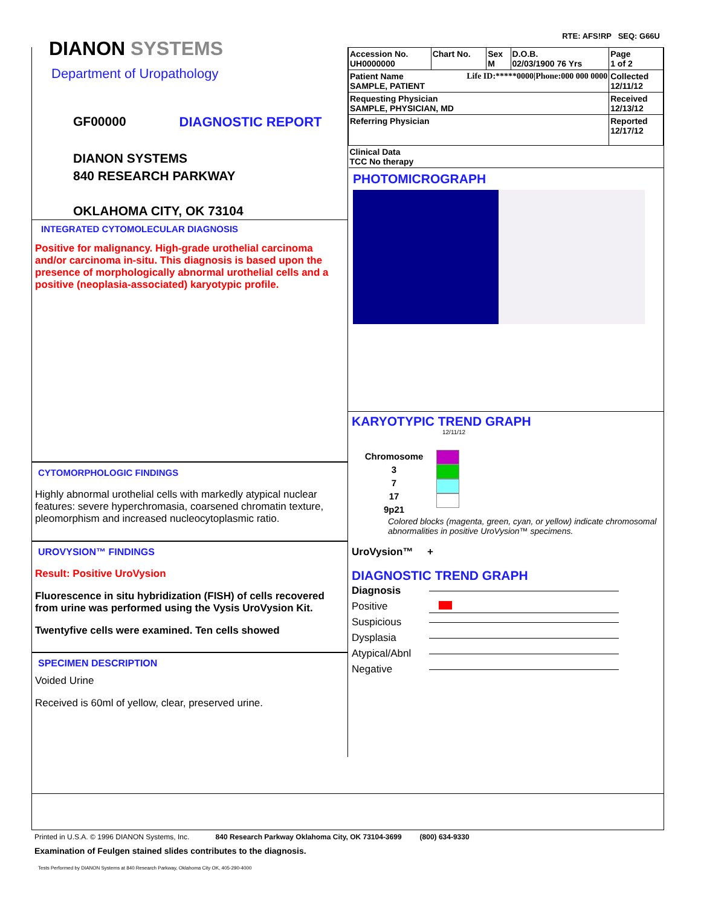RTE: AFS!RP SEQ: G66U
DIANON SYSTEMS
Department of Uropathology
GF00000 DIAGNOSTIC REPORT
DIANON SYSTEMS
840 RESEARCH PARKWAY
OKLAHOMA CITY, OK 73104
INTEGRATED CYTOMOLECULAR DIAGNOSIS
Positive for malignancy. High-grade urothelial carcinoma and/or carcinoma in-situ. This diagnosis is based upon the presence of morphologically abnormal urothelial cells and a positive (neoplasia-associated) karyotypic profile.
CYTOMORPHOLOGIC FINDINGS
Highly abnormal urothelial cells with markedly atypical nuclear features: severe hyperchromasia, coarsened chromatin texture, pleomorphism and increased nucleocytoplasmic ratio.
UROVYSION™ FINDINGS
Result: Positive UroVysion
Fluorescence in situ hybridization (FISH) of cells recovered from urine was performed using the Vysis UroVysion Kit.
Twentyfive cells were examined. Ten cells showed
SPECIMEN DESCRIPTION
Voided Urine
Received is 60ml of yellow, clear, preserved urine.
| Accession No. UH0000000 | Chart No. | Sex M | D.O.B. 02/03/1900 76 Yrs | Page 1 of 2 |
| Patient Name Life ID:*****0000/Phone:000 000 0000 SAMPLE, PATIENT | | | | Collected 12/11/12 |
| Requesting Physician SAMPLE, PHYSICIAN, MD | | | | Received 12/13/12 |
| Referring Physician | | | | Reported 12/17/12 |
| Clinical Data TCC No therapy | | | | |
PHOTOMICROGRAPH
KARYOTYPIC TREND GRAPH
12/11/12
Chromosome
3
7
17
9p21
Colored blocks (magenta, green, cyan, or yellow) indicate chromosomal abnormalities in positive UroVysion™ specimens.
UroVysion™ +
DIAGNOSTIC TREND GRAPH
Diagnosis
Positive
Suspicious
Dysplasia
Atypical/Abnl
Negative
Printed in U.S.A. © 1996 DIANON Systems, Inc. 840 Research Parkway Oklahoma City, OK 73104-3699 (800) 634-9330
Examination of Feulgen stained slides contributes to the diagnosis.
Tests Performed by DIANON Systems at 840 Research Parkway, Oklahoma City OK, 405-290-4000